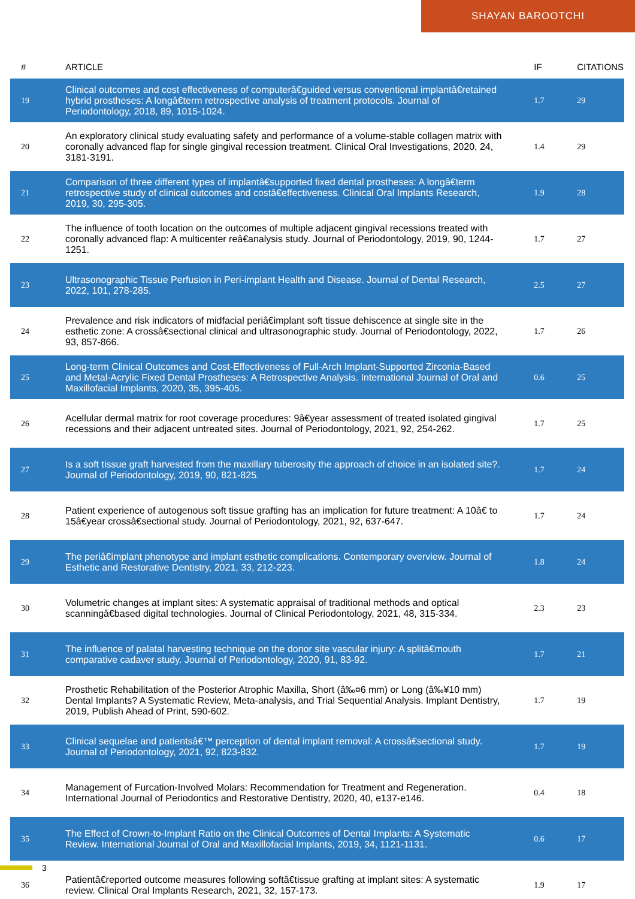SHAYAN BAROOTCHI
| # | ARTICLE | IF | CITATIONS |
| --- | --- | --- | --- |
| 19 | Clinical outcomes and cost effectiveness of computerâ€guided versus conventional implantâ€retained hybrid prostheses: A longâ€term retrospective analysis of treatment protocols. Journal of Periodontology, 2018, 89, 1015-1024. | 1.7 | 29 |
| 20 | An exploratory clinical study evaluating safety and performance of a volume-stable collagen matrix with coronally advanced flap for single gingival recession treatment. Clinical Oral Investigations, 2020, 24, 3181-3191. | 1.4 | 29 |
| 21 | Comparison of three different types of implantâ€supported fixed dental prostheses: A longâ€term retrospective study of clinical outcomes and costâ€effectiveness. Clinical Oral Implants Research, 2019, 30, 295-305. | 1.9 | 28 |
| 22 | The influence of tooth location on the outcomes of multiple adjacent gingival recessions treated with coronally advanced flap: A multicenter reâ€analysis study. Journal of Periodontology, 2019, 90, 1244-1251. | 1.7 | 27 |
| 23 | Ultrasonographic Tissue Perfusion in Peri-implant Health and Disease. Journal of Dental Research, 2022, 101, 278-285. | 2.5 | 27 |
| 24 | Prevalence and risk indicators of midfacial periâ€implant soft tissue dehiscence at single site in the esthetic zone: A crossâ€sectional clinical and ultrasonographic study. Journal of Periodontology, 2022, 93, 857-866. | 1.7 | 26 |
| 25 | Long-term Clinical Outcomes and Cost-Effectiveness of Full-Arch Implant-Supported Zirconia-Based and Metal-Acrylic Fixed Dental Prostheses: A Retrospective Analysis. International Journal of Oral and Maxillofacial Implants, 2020, 35, 395-405. | 0.6 | 25 |
| 26 | Acellular dermal matrix for root coverage procedures: 9â€year assessment of treated isolated gingival recessions and their adjacent untreated sites. Journal of Periodontology, 2021, 92, 254-262. | 1.7 | 25 |
| 27 | Is a soft tissue graft harvested from the maxillary tuberosity the approach of choice in an isolated site?. Journal of Periodontology, 2019, 90, 821-825. | 1.7 | 24 |
| 28 | Patient experience of autogenous soft tissue grafting has an implication for future treatment: A 10â€ to 15â€year crossâ€sectional study. Journal of Periodontology, 2021, 92, 637-647. | 1.7 | 24 |
| 29 | The periâ€implant phenotype and implant esthetic complications. Contemporary overview. Journal of Esthetic and Restorative Dentistry, 2021, 33, 212-223. | 1.8 | 24 |
| 30 | Volumetric changes at implant sites: A systematic appraisal of traditional methods and optical scanningâ€based digital technologies. Journal of Clinical Periodontology, 2021, 48, 315-334. | 2.3 | 23 |
| 31 | The influence of palatal harvesting technique on the donor site vascular injury: A splitâ€mouth comparative cadaver study. Journal of Periodontology, 2020, 91, 83-92. | 1.7 | 21 |
| 32 | Prosthetic Rehabilitation of the Posterior Atrophic Maxilla, Short (â‰¤6 mm) or Long (â‰¥10 mm) Dental Implants? A Systematic Review, Meta-analysis, and Trial Sequential Analysis. Implant Dentistry, 2019, Publish Ahead of Print, 590-602. | 1.7 | 19 |
| 33 | Clinical sequelae and patientsâ€™ perception of dental implant removal: A crossâ€sectional study. Journal of Periodontology, 2021, 92, 823-832. | 1.7 | 19 |
| 34 | Management of Furcation-Involved Molars: Recommendation for Treatment and Regeneration. International Journal of Periodontics and Restorative Dentistry, 2020, 40, e137-e146. | 0.4 | 18 |
| 35 | The Effect of Crown-to-Implant Ratio on the Clinical Outcomes of Dental Implants: A Systematic Review. International Journal of Oral and Maxillofacial Implants, 2019, 34, 1121-1131. | 0.6 | 17 |
| 36 | Patientâ€reported outcome measures following softâ€tissue grafting at implant sites: A systematic review. Clinical Oral Implants Research, 2021, 32, 157-173. | 1.9 | 17 |
3